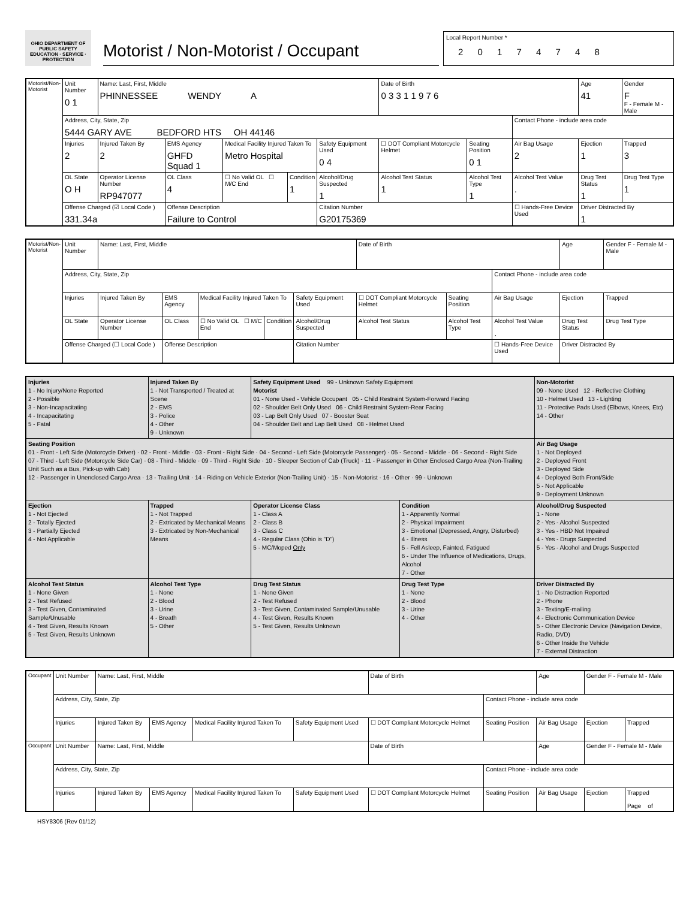OHIO DEPARTMENT OF PUBLIC SAFETY
EDUCATION · SERVICE · PROTECTION
Motorist / Non-Motorist / Occupant
Local Report Number *
2 0 1 7 4 7 4 8
| Motorist/Non-Motorist | Unit Number 0 1 | Name: Last, First, Middle PHINNESSEE WENDY A | | | | | | Date of Birth 0 3 3 1 1 9 7 6 | | | Age 41 | Gender F F - Female M - Male |
| | Address, City, State, Zip 5444 GARY AVE BEDFORD HTS OH 44146 | | | | | | | | | Contact Phone - include area code | | |
| | Injuries 2 | Injured Taken By 2 | EMS Agency GHFD Squad 1 | | Medical Facility Injured Taken To Metro Hospital | | Safety Equipment Used 0 4 | ☐ DOT Compliant Motorcycle Helmet | Seating Position 0 1 | Air Bag Usage 2 | Ejection 1 | Trapped 3 |
| | OL State O H | Operator License Number RP947077 | | OL Class 4 | ☐ No Valid OL ☐ M/C End | Condition 1 | Alcohol/Drug Suspected 1 | Alcohol Test Status 1 | Alcohol Test Type 1 | Alcohol Test Value . | Drug Test Status 1 | Drug Test Type 1 |
| | Offense Charged (☑ Local Code ) 331.34a | | | Offense Description Failure to Control | | | Citation Number G20175369 | | | ☐ Hands-Free Device Used | Driver Distracted By 1 | |
| Motorist/Non-Motorist | Unit Number | Name: Last, First, Middle | | | | | | Date of Birth | | | Age | Gender F - Female M - Male |
| | Address, City, State, Zip | | | | | | | | | Contact Phone - include area code | | |
| | Injuries | Injured Taken By | EMS Agency | | Medical Facility Injured Taken To | | Safety Equipment Used | ☐ DOT Compliant Motorcycle Helmet | Seating Position | Air Bag Usage | Ejection | Trapped |
| | OL State | Operator License Number | | OL Class | ☐ No Valid OL ☐ M/C End | Condition | Alcohol/Drug Suspected | Alcohol Test Status | Alcohol Test Type | Alcohol Test Value . | Drug Test Status | Drug Test Type |
| | Offense Charged (☐ Local Code ) | | | Offense Description | | | Citation Number | | | ☐ Hands-Free Device Used | Driver Distracted By | |
| Injuries 1 - No Injury/None Reported 2 - Possible 3 - Non-Incapacitating 4 - Incapacitating 5 - Fatal | Injured Taken By 1 - Not Transported / Treated at Scene 2 - EMS 3 - Police 4 - Other 9 - Unknown | Safety Equipment Used 99 - Unknown Safety Equipment Motorist 01 - None Used - Vehicle Occupant 05 - Child Restraint System-Forward Facing 02 - Shoulder Belt Only Used 06 - Child Restraint System-Rear Facing 03 - Lap Belt Only Used 07 - Booster Seat 04 - Shoulder Belt and Lap Belt Used 08 - Helmet Used | | | Non-Motorist 09 - None Used 12 - Reflective Clothing 10 - Helmet Used 13 - Lighting 11 - Protective Pads Used (Elbows, Knees, Etc) 14 - Other | |
| Seating Position 01 - Front - Left Side (Motorcycle Driver) · 02 - Front - Middle · 03 - Front - Right Side · 04 - Second - Left Side (Motorcycle Passenger) · 05 - Second - Middle · 06 - Second - Right Side 07 - Third - Left Side (Motorcycle Side Car) · 08 - Third - Middle · 09 - Third - Right Side · 10 - Sleeper Section of Cab (Truck) · 11 - Passenger in Other Enclosed Cargo Area (Non-Trailing Unit Such as a Bus, Pick-up with Cab) 12 - Passenger in Unenclosed Cargo Area · 13 - Trailing Unit · 14 - Riding on Vehicle Exterior (Non-Trailing Unit) · 15 - Non-Motorist · 16 - Other · 99 - Unknown | | | | | | Air Bag Usage 1 - Not Deployed 2 - Deployed Front 3 - Deployed Side 4 - Deployed Both Front/Side 5 - Not Applicable 9 - Deployment Unknown |
| Ejection 1 - Not Ejected 2 - Totally Ejected 3 - Partially Ejected 4 - Not Applicable | Trapped 1 - Not Trapped 2 - Extricated by Mechanical Means 3 - Extricated by Non-Mechanical Means | Operator License Class 1 - Class A 2 - Class B 3 - Class C 4 - Regular Class (Ohio is "D") 5 - MC/Moped Only | Condition 1 - Apparently Normal 2 - Physical Impairment 3 - Emotional (Depressed, Angry, Disturbed) 4 - Illness 5 - Fell Asleep, Fainted, Fatigued 6 - Under The Influence of Medications, Drugs, Alcohol 7 - Other | | | Alcohol/Drug Suspected 1 - None 2 - Yes - Alcohol Suspected 3 - Yes - HBD Not Impaired 4 - Yes - Drugs Suspected 5 - Yes - Alcohol and Drugs Suspected |
| Alcohol Test Status 1 - None Given 2 - Test Refused 3 - Test Given, Contaminated Sample/Unusable 4 - Test Given, Results Known 5 - Test Given, Results Unknown | Alcohol Test Type 1 - None 2 - Blood 3 - Urine 4 - Breath 5 - Other | Drug Test Status 1 - None Given 2 - Test Refused 3 - Test Given, Contaminated Sample/Unusable 4 - Test Given, Results Known 5 - Test Given, Results Unknown | | Drug Test Type 1 - None 2 - Blood 3 - Urine 4 - Other | Driver Distracted By 1 - No Distraction Reported 2 - Phone 3 - Texting/E-mailing 4 - Electronic Communication Device 5 - Other Electronic Device (Navigation Device, Radio, DVD) 6 - Other Inside the Vehicle 7 - External Distraction | |
| Occupant | Unit Number | Name: Last, First, Middle | | | | Date of Birth | | Age | Gender F - Female M - Male | |
| | Address, City, State, Zip | | | | | | Contact Phone - include area code | | | |
| | Injuries | Injured Taken By | EMS Agency | Medical Facility Injured Taken To | Safety Equipment Used | ☐ DOT Compliant Motorcycle Helmet | Seating Position | Air Bag Usage | Ejection | Trapped |
| Occupant | Unit Number | Name: Last, First, Middle | | | | Date of Birth | | Age | Gender F - Female M - Male | |
| | Address, City, State, Zip | | | | | | Contact Phone - include area code | | | |
| | Injuries | Injured Taken By | EMS Agency | Medical Facility Injured Taken To | Safety Equipment Used | ☐ DOT Compliant Motorcycle Helmet | Seating Position | Air Bag Usage | Ejection | Trapped Page of |
HSY8306 (Rev 01/12)